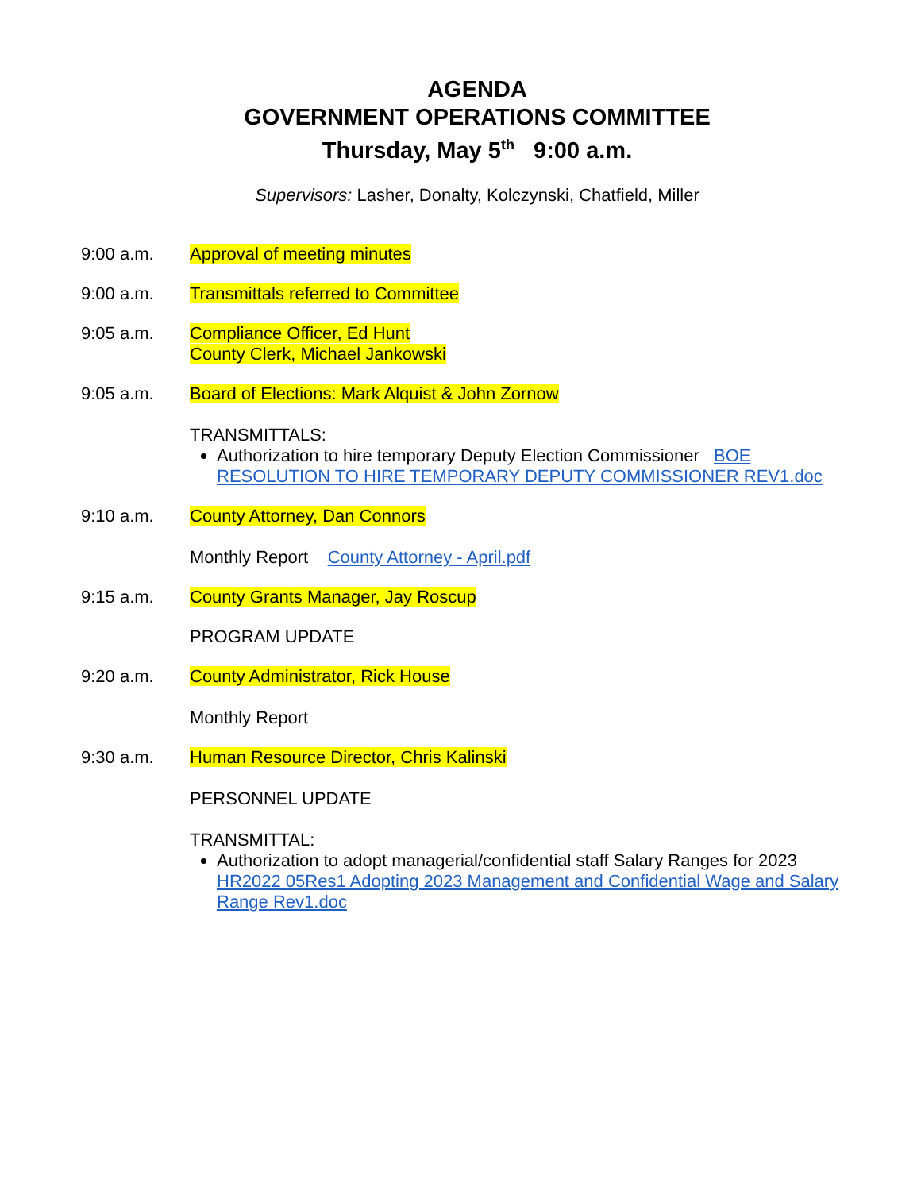AGENDA
GOVERNMENT OPERATIONS COMMITTEE
Thursday, May 5<sup>th</sup> 9:00 a.m.
Supervisors: Lasher, Donalty, Kolczynski, Chatfield, Miller
9:00 a.m. Approval of meeting minutes
9:00 a.m. Transmittals referred to Committee
9:05 a.m. Compliance Officer, Ed Hunt
County Clerk, Michael Jankowski
9:05 a.m. Board of Elections: Mark Alquist & John Zornow
TRANSMITTALS:
Authorization to hire temporary Deputy Election Commissioner BOE RESOLUTION TO HIRE TEMPORARY DEPUTY COMMISSIONER REV1.doc
9:10 a.m. County Attorney, Dan Connors
Monthly Report County Attorney - April.pdf
9:15 a.m. County Grants Manager, Jay Roscup
PROGRAM UPDATE
9:20 a.m. County Administrator, Rick House
Monthly Report
9:30 a.m. Human Resource Director, Chris Kalinski
PERSONNEL UPDATE
TRANSMITTAL:
Authorization to adopt managerial/confidential staff Salary Ranges for 2023 HR2022 05Res1 Adopting 2023 Management and Confidential Wage and Salary Range Rev1.doc